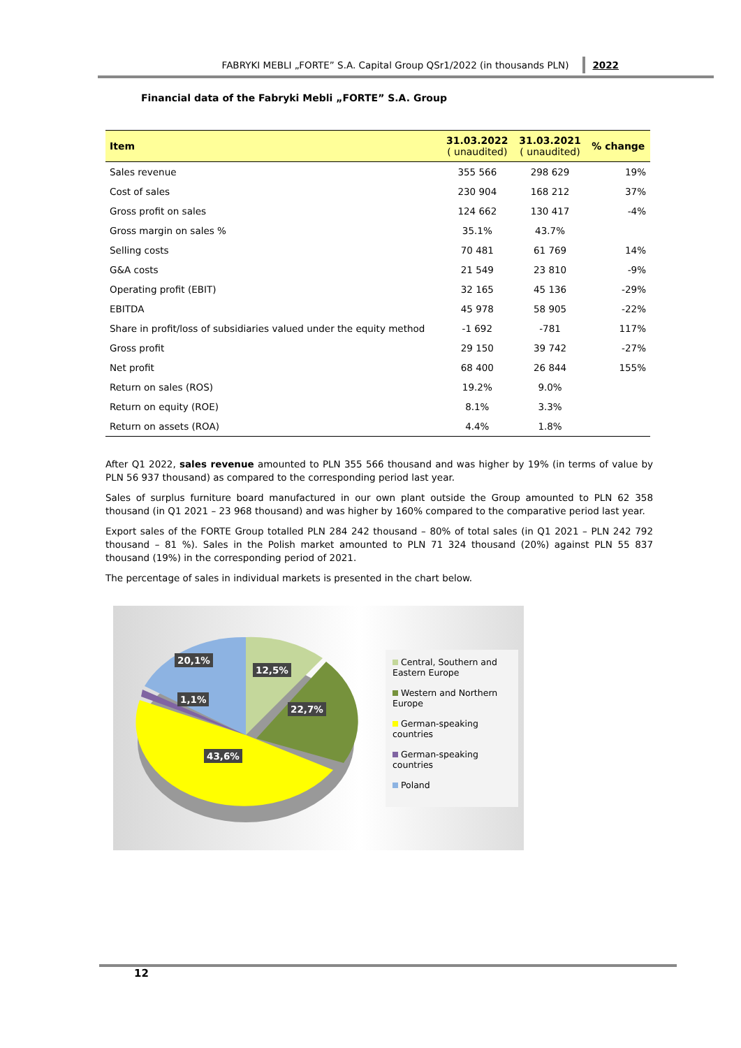FABRYKI MEBLI „FORTE” S.A. Capital Group QSr1/2022 (in thousands PLN) 2022
Financial data of the Fabryki Mebli „FORTE” S.A. Group
| Item | 31.03.2022 ( unaudited) | 31.03.2021 ( unaudited) | % change |
| --- | --- | --- | --- |
| Sales revenue | 355 566 | 298 629 | 19% |
| Cost of sales | 230 904 | 168 212 | 37% |
| Gross profit on sales | 124 662 | 130 417 | -4% |
| Gross margin on sales % | 35.1% | 43.7% | |
| Selling costs | 70 481 | 61 769 | 14% |
| G&A costs | 21 549 | 23 810 | -9% |
| Operating profit (EBIT) | 32 165 | 45 136 | -29% |
| EBITDA | 45 978 | 58 905 | -22% |
| Share in profit/loss of subsidiaries valued under the equity method | -1 692 | -781 | 117% |
| Gross profit | 29 150 | 39 742 | -27% |
| Net profit | 68 400 | 26 844 | 155% |
| Return on sales (ROS) | 19.2% | 9.0% | |
| Return on equity (ROE) | 8.1% | 3.3% | |
| Return on assets (ROA) | 4.4% | 1.8% | |
After Q1 2022, sales revenue amounted to PLN 355 566 thousand and was higher by 19% (in terms of value by PLN 56 937 thousand) as compared to the corresponding period last year.
Sales of surplus furniture board manufactured in our own plant outside the Group amounted to PLN 62 358 thousand (in Q1 2021 – 23 968 thousand) and was higher by 160% compared to the comparative period last year.
Export sales of the FORTE Group totalled PLN 284 242 thousand – 80% of total sales (in Q1 2021 – PLN 242 792 thousand – 81 %). Sales in the Polish market amounted to PLN 71 324 thousand (20%) against PLN 55 837 thousand (19%) in the corresponding period of 2021.
The percentage of sales in individual markets is presented in the chart below.
20,1%
12,5%
1,1%
22,7%
43,6%
Central, Southern and Eastern Europe
Western and Northern Europe
German-speaking countries
German-speaking countries
Poland
12